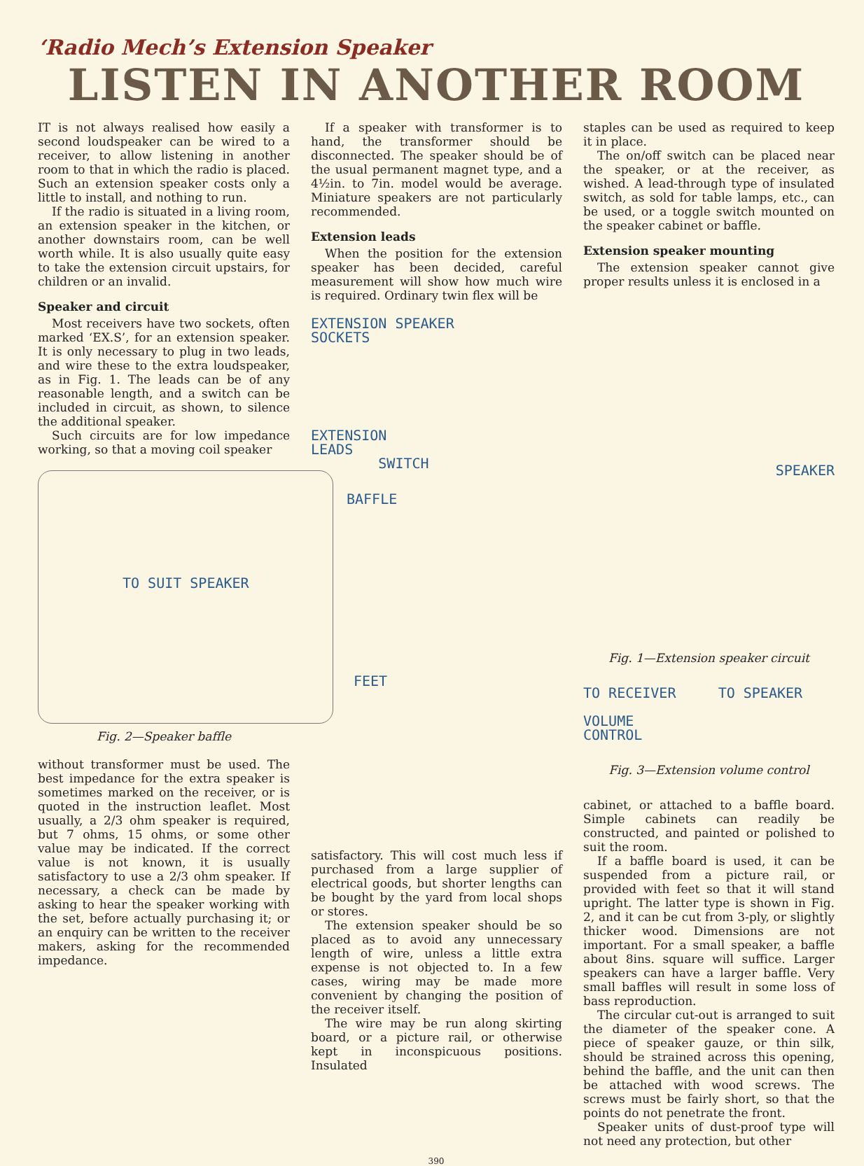‘Radio Mech’s Extension Speaker
LISTEN IN ANOTHER ROOM
IT is not always realised how easily a second loudspeaker can be wired to a receiver, to allow listening in another room to that in which the radio is placed. Such an extension speaker costs only a little to install, and nothing to run.
If the radio is situated in a living room, an extension speaker in the kitchen, or another downstairs room, can be well worth while. It is also usually quite easy to take the extension circuit upstairs, for children or an invalid.
Speaker and circuit
Most receivers have two sockets, often marked ‘EX.S’, for an extension speaker. It is only necessary to plug in two leads, and wire these to the extra loudspeaker, as in Fig. 1. The leads can be of any reasonable length, and a switch can be included in circuit, as shown, to silence the additional speaker.
Such circuits are for low impedance working, so that a moving coil speaker
TO SUIT SPEAKER
BAFFLE
FEET
Fig. 2—Speaker baffle
without transformer must be used. The best impedance for the extra speaker is sometimes marked on the receiver, or is quoted in the instruction leaflet. Most usually, a 2/3 ohm speaker is required, but 7 ohms, 15 ohms, or some other value may be indicated. If the correct value is not known, it is usually satisfactory to use a 2/3 ohm speaker. If necessary, a check can be made by asking to hear the speaker working with the set, before actually purchasing it; or an enquiry can be written to the receiver makers, asking for the recommended impedance.
If a speaker with transformer is to hand, the transformer should be disconnected. The speaker should be of the usual permanent magnet type, and a 4½in. to 7in. model would be average. Miniature speakers are not particularly recommended.
Extension leads
When the position for the extension speaker has been decided, careful measurement will show how much wire is required. Ordinary twin flex will be
EXTENSION SPEAKER
SOCKETS
EXTENSION
LEADS
SWITCH
satisfactory. This will cost much less if purchased from a large supplier of electrical goods, but shorter lengths can be bought by the yard from local shops or stores.
The extension speaker should be so placed as to avoid any unnecessary length of wire, unless a little extra expense is not objected to. In a few cases, wiring may be made more convenient by changing the position of the receiver itself.
The wire may be run along skirting board, or a picture rail, or otherwise kept in inconspicuous positions. Insulated
staples can be used as required to keep it in place.
The on/off switch can be placed near the speaker, or at the receiver, as wished. A lead-through type of insulated switch, as sold for table lamps, etc., can be used, or a toggle switch mounted on the speaker cabinet or baffle.
Extension speaker mounting
The extension speaker cannot give proper results unless it is enclosed in a
SPEAKER
Fig. 1—Extension speaker circuit
TO RECEIVER TO SPEAKER
VOLUME
CONTROL
Fig. 3—Extension volume control
cabinet, or attached to a baffle board. Simple cabinets can readily be constructed, and painted or polished to suit the room.
If a baffle board is used, it can be suspended from a picture rail, or provided with feet so that it will stand upright. The latter type is shown in Fig. 2, and it can be cut from 3-ply, or slightly thicker wood. Dimensions are not important. For a small speaker, a baffle about 8ins. square will suffice. Larger speakers can have a larger baffle. Very small baffles will result in some loss of bass reproduction.
The circular cut-out is arranged to suit the diameter of the speaker cone. A piece of speaker gauze, or thin silk, should be strained across this opening, behind the baffle, and the unit can then be attached with wood screws. The screws must be fairly short, so that the points do not penetrate the front.
Speaker units of dust-proof type will not need any protection, but other
390